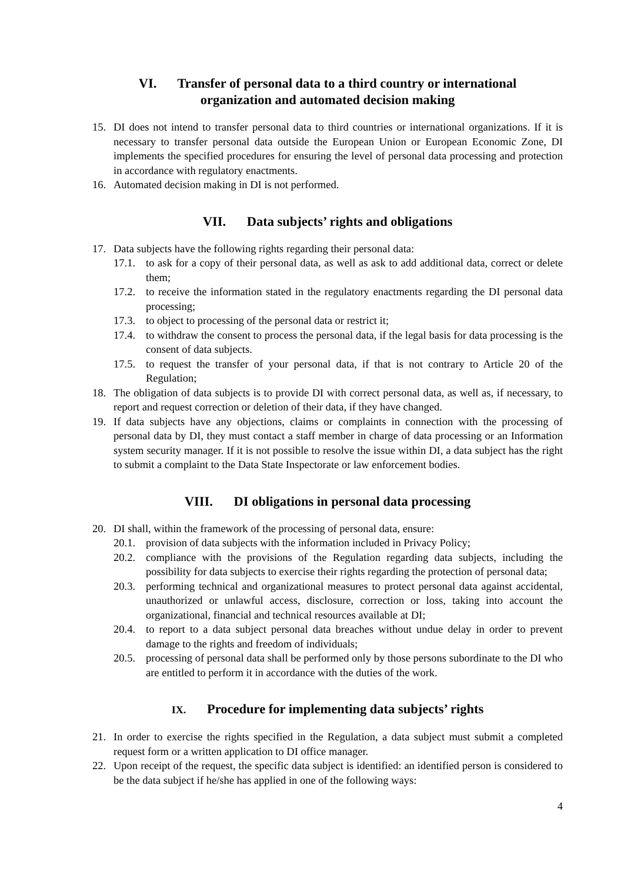VI. Transfer of personal data to a third country or international
organization and automated decision making
15. DI does not intend to transfer personal data to third countries or international organizations. If it is necessary to transfer personal data outside the European Union or European Economic Zone, DI implements the specified procedures for ensuring the level of personal data processing and protection in accordance with regulatory enactments.
16. Automated decision making in DI is not performed.
VII. Data subjects’ rights and obligations
17. Data subjects have the following rights regarding their personal data:
17.1. to ask for a copy of their personal data, as well as ask to add additional data, correct or delete them;
17.2. to receive the information stated in the regulatory enactments regarding the DI personal data processing;
17.3. to object to processing of the personal data or restrict it;
17.4. to withdraw the consent to process the personal data, if the legal basis for data processing is the consent of data subjects.
17.5. to request the transfer of your personal data, if that is not contrary to Article 20 of the Regulation;
18. The obligation of data subjects is to provide DI with correct personal data, as well as, if necessary, to report and request correction or deletion of their data, if they have changed.
19. If data subjects have any objections, claims or complaints in connection with the processing of personal data by DI, they must contact a staff member in charge of data processing or an Information system security manager. If it is not possible to resolve the issue within DI, a data subject has the right to submit a complaint to the Data State Inspectorate or law enforcement bodies.
VIII. DI obligations in personal data processing
20. DI shall, within the framework of the processing of personal data, ensure:
20.1. provision of data subjects with the information included in Privacy Policy;
20.2. compliance with the provisions of the Regulation regarding data subjects, including the possibility for data subjects to exercise their rights regarding the protection of personal data;
20.3. performing technical and organizational measures to protect personal data against accidental, unauthorized or unlawful access, disclosure, correction or loss, taking into account the organizational, financial and technical resources available at DI;
20.4. to report to a data subject personal data breaches without undue delay in order to prevent damage to the rights and freedom of individuals;
20.5. processing of personal data shall be performed only by those persons subordinate to the DI who are entitled to perform it in accordance with the duties of the work.
IX. Procedure for implementing data subjects’ rights
21. In order to exercise the rights specified in the Regulation, a data subject must submit a completed request form or a written application to DI office manager.
22. Upon receipt of the request, the specific data subject is identified: an identified person is considered to be the data subject if he/she has applied in one of the following ways:
4